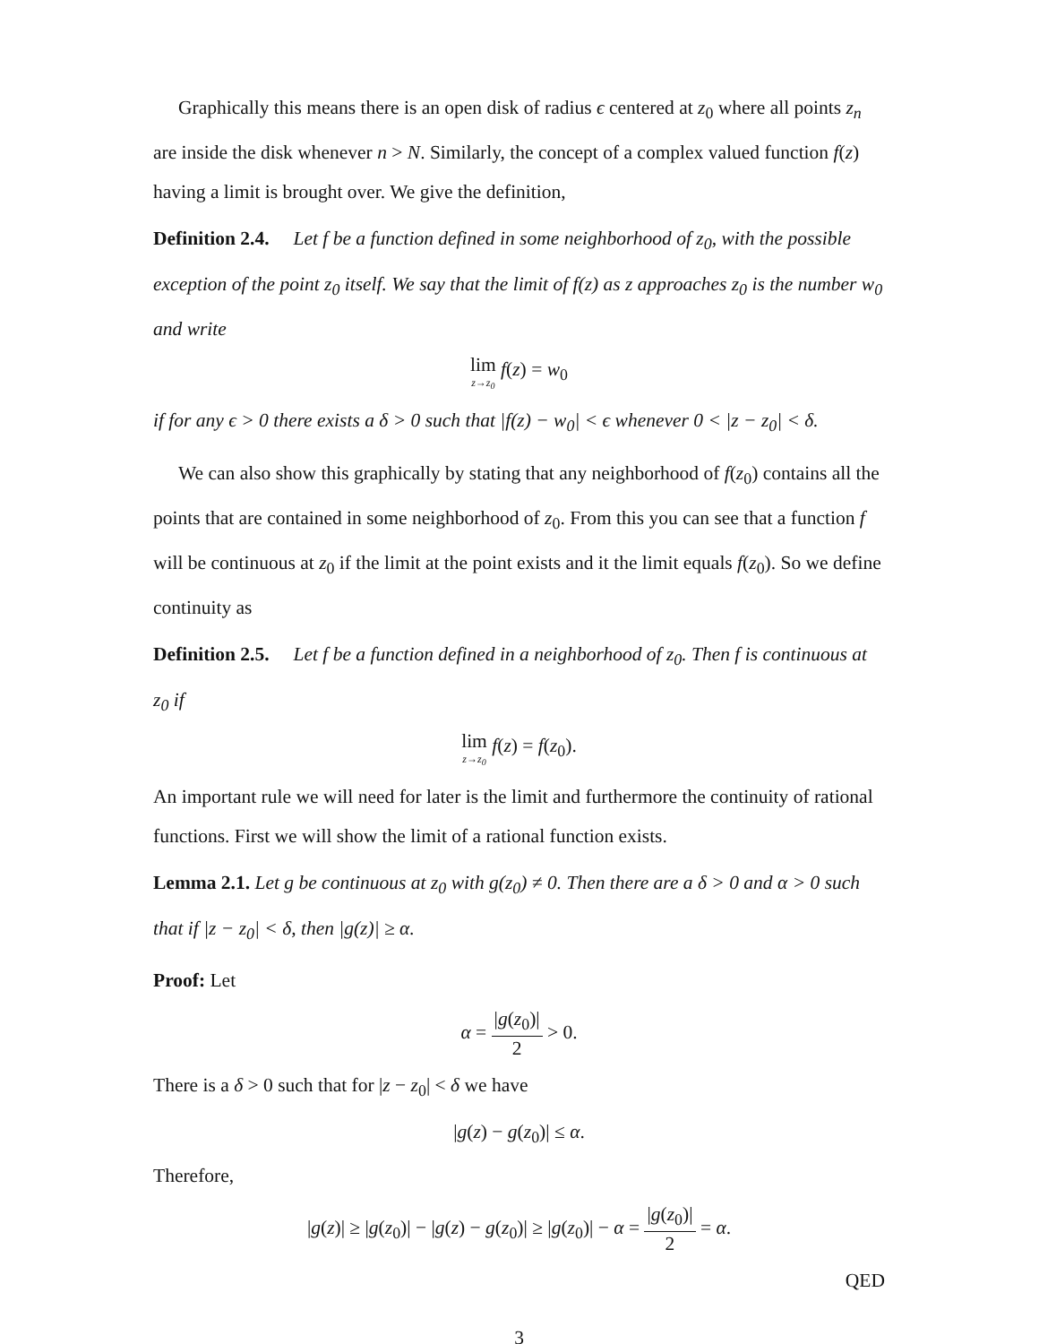Graphically this means there is an open disk of radius ϵ centered at z<sub>0</sub> where all points z<sub>n</sub> are inside the disk whenever n > N. Similarly, the concept of a complex valued function f(z) having a limit is brought over. We give the definition,
Definition 2.4. Let f be a function defined in some neighborhood of z<sub>0</sub>, with the possible exception of the point z<sub>0</sub> itself. We say that the limit of f(z) as z approaches z<sub>0</sub> is the number w<sub>0</sub> and write
lim z→z<sub>0</sub> f(z) = w<sub>0</sub>
if for any ϵ > 0 there exists a δ > 0 such that |f(z) − w<sub>0</sub>| < ϵ whenever 0 < |z − z<sub>0</sub>| < δ.
We can also show this graphically by stating that any neighborhood of f(z<sub>0</sub>) contains all the points that are contained in some neighborhood of z<sub>0</sub>. From this you can see that a function f will be continuous at z<sub>0</sub> if the limit at the point exists and it the limit equals f(z<sub>0</sub>). So we define continuity as
Definition 2.5. Let f be a function defined in a neighborhood of z<sub>0</sub>. Then f is continuous at z<sub>0</sub> if
lim z→z<sub>0</sub> f(z) = f(z<sub>0</sub>).
An important rule we will need for later is the limit and furthermore the continuity of rational functions. First we will show the limit of a rational function exists.
Lemma 2.1. Let g be continuous at z<sub>0</sub> with g(z<sub>0</sub>) ≠ 0. Then there are a δ > 0 and α > 0 such that if |z − z<sub>0</sub>| < δ, then |g(z)| ≥ α.
Proof: Let
α = |g(z<sub>0</sub>)| 2 > 0.
There is a δ > 0 such that for |z − z<sub>0</sub>| < δ we have
|g(z) − g(z<sub>0</sub>)| ≤ α.
Therefore,
|g(z)| ≥ |g(z<sub>0</sub>)| − |g(z) − g(z<sub>0</sub>)| ≥ |g(z<sub>0</sub>)| − α = |g(z<sub>0</sub>)| 2 = α.
QED
3